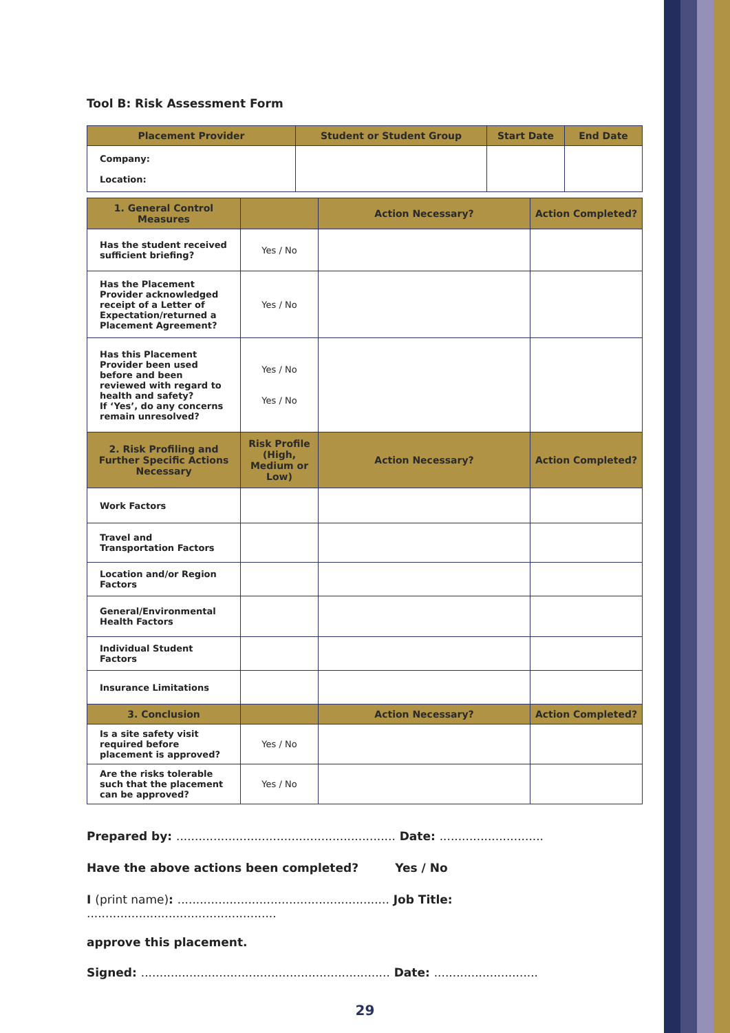Tool B: Risk Assessment Form
| Placement Provider | Student or Student Group | Start Date | End Date |
| --- | --- | --- | --- |
| Company: Location: | | | |
| 1. General Control Measures | | Action Necessary? | Action Completed? |
| --- | --- | --- | --- |
| Has the student received sufficient briefing? | Yes / No | | |
| Has the Placement Provider acknowledged receipt of a Letter of Expectation/returned a Placement Agreement? | Yes / No | | |
| Has this Placement Provider been used before and been reviewed with regard to health and safety? If ‘Yes’, do any concerns remain unresolved? | Yes / No Yes / No | | |
| 2. Risk Profiling and Further Specific Actions Necessary | Risk Profile (High, Medium or Low) | Action Necessary? | Action Completed? |
| Work Factors | | | |
| Travel and Transportation Factors | | | |
| Location and/or Region Factors | | | |
| General/Environmental Health Factors | | | |
| Individual Student Factors | | | |
| Insurance Limitations | | | |
| 3. Conclusion | | Action Necessary? | Action Completed? |
| Is a site safety visit required before placement is approved? | Yes / No | | |
| Are the risks tolerable such that the placement can be approved? | Yes / No | | |
Prepared by: ........................................................... Date: ............................
Have the above actions been completed? Yes / No
I (print name): ......................................................... Job Title: ...................................................
approve this placement.
Signed: ................................................................... Date: ............................
29